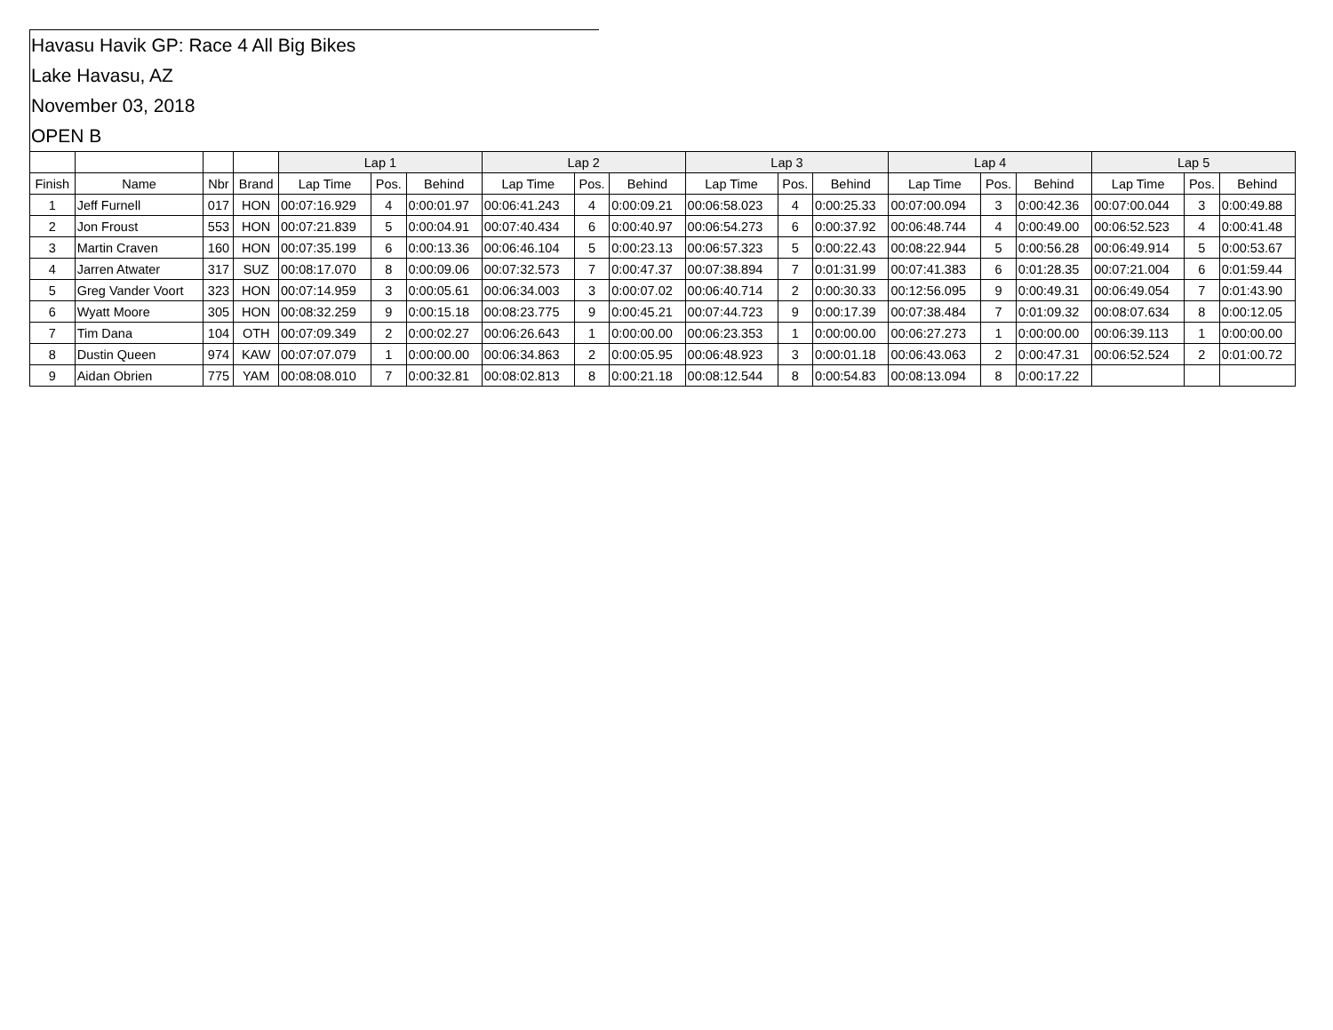Havasu Havik GP: Race 4 All Big Bikes
Lake Havasu, AZ
November 03, 2018
OPEN B
| | | | | Lap 1 | | | Lap 2 | | | Lap 3 | | | Lap 4 | | | Lap 5 | | |
| --- | --- | --- | --- | --- | --- | --- | --- | --- | --- | --- | --- | --- | --- | --- | --- | --- | --- | --- |
| Finish | Name | Nbr | Brand | Lap Time | Pos. | Behind | Lap Time | Pos. | Behind | Lap Time | Pos. | Behind | Lap Time | Pos. | Behind | Lap Time | Pos. | Behind |
| 1 | Jeff Furnell | 017 | HON | 00:07:16.929 | 4 | 0:00:01.97 | 00:06:41.243 | 4 | 0:00:09.21 | 00:06:58.023 | 4 | 0:00:25.33 | 00:07:00.094 | 3 | 0:00:42.36 | 00:07:00.044 | 3 | 0:00:49.88 |
| 2 | Jon Froust | 553 | HON | 00:07:21.839 | 5 | 0:00:04.91 | 00:07:40.434 | 6 | 0:00:40.97 | 00:06:54.273 | 6 | 0:00:37.92 | 00:06:48.744 | 4 | 0:00:49.00 | 00:06:52.523 | 4 | 0:00:41.48 |
| 3 | Martin Craven | 160 | HON | 00:07:35.199 | 6 | 0:00:13.36 | 00:06:46.104 | 5 | 0:00:23.13 | 00:06:57.323 | 5 | 0:00:22.43 | 00:08:22.944 | 5 | 0:00:56.28 | 00:06:49.914 | 5 | 0:00:53.67 |
| 4 | Jarren Atwater | 317 | SUZ | 00:08:17.070 | 8 | 0:00:09.06 | 00:07:32.573 | 7 | 0:00:47.37 | 00:07:38.894 | 7 | 0:01:31.99 | 00:07:41.383 | 6 | 0:01:28.35 | 00:07:21.004 | 6 | 0:01:59.44 |
| 5 | Greg Vander Voort | 323 | HON | 00:07:14.959 | 3 | 0:00:05.61 | 00:06:34.003 | 3 | 0:00:07.02 | 00:06:40.714 | 2 | 0:00:30.33 | 00:12:56.095 | 9 | 0:00:49.31 | 00:06:49.054 | 7 | 0:01:43.90 |
| 6 | Wyatt Moore | 305 | HON | 00:08:32.259 | 9 | 0:00:15.18 | 00:08:23.775 | 9 | 0:00:45.21 | 00:07:44.723 | 9 | 0:00:17.39 | 00:07:38.484 | 7 | 0:01:09.32 | 00:08:07.634 | 8 | 0:00:12.05 |
| 7 | Tim Dana | 104 | OTH | 00:07:09.349 | 2 | 0:00:02.27 | 00:06:26.643 | 1 | 0:00:00.00 | 00:06:23.353 | 1 | 0:00:00.00 | 00:06:27.273 | 1 | 0:00:00.00 | 00:06:39.113 | 1 | 0:00:00.00 |
| 8 | Dustin Queen | 974 | KAW | 00:07:07.079 | 1 | 0:00:00.00 | 00:06:34.863 | 2 | 0:00:05.95 | 00:06:48.923 | 3 | 0:00:01.18 | 00:06:43.063 | 2 | 0:00:47.31 | 00:06:52.524 | 2 | 0:01:00.72 |
| 9 | Aidan Obrien | 775 | YAM | 00:08:08.010 | 7 | 0:00:32.81 | 00:08:02.813 | 8 | 0:00:21.18 | 00:08:12.544 | 8 | 0:00:54.83 | 00:08:13.094 | 8 | 0:00:17.22 | | | |